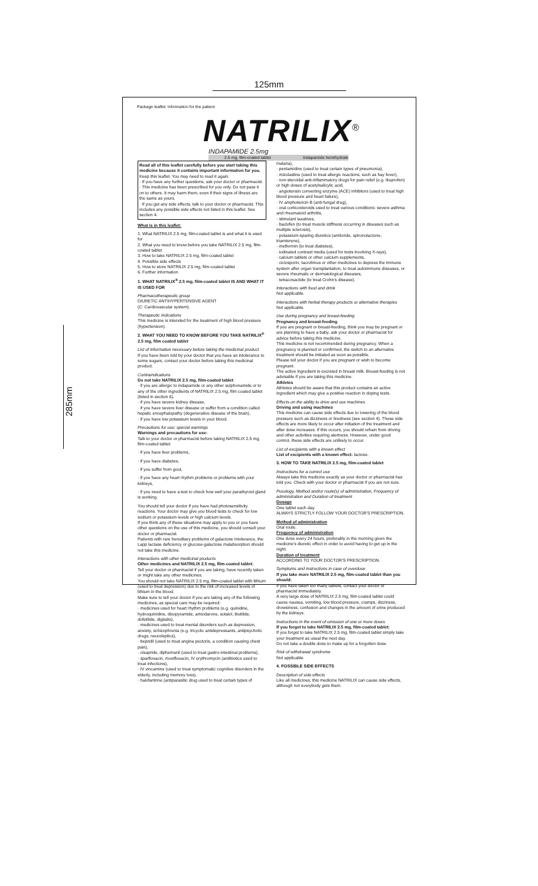125mm
285mm
Package leaflet: Information for the patient
NATRILIX<sup>®</sup>
INDAPAMIDE 2.5mg
2.5 mg, film-coated tablet Indapamide hemihydrate
Read all of this leaflet carefully before you start taking this medicine because it contains important information for you.
Keep this leaflet. You may need to read it again.
· If you have any further questions, ask your doctor or pharmacist.
· This medicine has been prescribed for you only. Do not pass it on to others. It may harm them, even if their signs of illness are the same as yours.
· If you get any side effects, talk to your doctor or pharmacist. This includes any possible side effects not listed in this leaflet. See section 4.
What is in this leaflet:
1. What NATRILIX 2.5 mg, film-coated tablet is and what it is used for
2. What you need to know before you take NATRILIX 2.5 mg, film-coated tablet
3. How to take NATRILIX 2.5 mg, film-coated tablet
4. Possible side effects
5. How to store NATRILIX 2.5 mg, film-coated tablet
6. Further information
1. WHAT NATRILIX<sup>®</sup> 2.5 mg, film-coated tablet IS AND WHAT IT IS USED FOR
Pharmacotherapeutic group
DIURETIC ANTIHYPERTENSIVE AGENT
(C: Cardiovascular system).
Therapeutic indications
This medicine is intended for the treatment of high blood pressure (hypertension).
2. WHAT YOU NEED TO KNOW BEFORE YOU TAKE NATRILIX<sup>®</sup> 2.5 mg, film coated tablet
List of information necessary before taking the medicinal product
If you have been told by your doctor that you have an intolerance to some sugars, contact your doctor before taking this medicinal product.
Contraindications
Do not take NATRILIX 2.5 mg, film-coated tablet:
· if you are allergic to indapamide or any other sulphonamide or to any of the other ingredients of NATRILIX 2.5 mg, film coated tablet (listed in section 6),
· if you have severe kidney disease,
· if you have severe liver disease or suffer from a condition called hepatic encephalopathy (degenerative disease of the brain),
· if you have low potassium levels in your blood.
Precautions for use; special warnings
Warnings and precautions for use:
Talk to your doctor or pharmacist before taking NATRILIX 2.5 mg, film-coated tablet:
· if you have liver problems,
· if you have diabetes,
· if you suffer from gout,
· if you have any heart rhythm problems or problems with your kidneys,
· if you need to have a test to check how well your parathyroid gland is working.
You should tell your doctor if you have had photosensitivity reactions. Your doctor may give you blood tests to check for low sodium or potassium levels or high calcium levels.
If you think any of these situations may apply to you or you have other questions on the use of this medicine, you should consult your doctor or pharmacist.
Patients with rare hereditary problems of galactose intolerance, the Lapp lactase deficiency or glucose-galactose malabsorption should not take this medicine.
Interactions with other medicinal products
Other medicines and NATRILIX 2.5 mg, film-coated tablet:
Tell your doctor or pharmacist if you are taking, have recently taken or might take any other medicines.
You should not take NATRILIX 2.5 mg, film-coated tablet with lithium (used to treat depression) due to the risk of increased levels of lithium in the blood.
Make sure to tell your doctor if you are taking any of the following medicines, as special care may be required:
· medicines used for heart rhythm problems (e.g. quinidine, hydroquinidine, disopyramide, amiodarone, sotalol, ibutilide, dofetilide, digitalis),
· medicines used to treat mental disorders such as depression, anxiety, schizophrenia (e.g. tricyclic antidepressants, antipsychotic drugs, neuroleptics),
· bepridil (used to treat angina pectoris, a condition causing chest pain),
· cisapride, diphemanil (used to treat gastro-intestinal problems),
· sparfloxacin, moxifloxacin, IV erythromycin (antibiotics used to treat infections),
· IV vincamine (used to treat symptomatic cognitive disorders in the elderly, including memory loss),
· halofantrine (antiparasitic drug used to treat certain types of
malaria),
· pentamidine (used to treat certain types of pneumonia),
· mizolastine (used to treat allergic reactions, such as hay fever),
· non-steroidal anti-inflammatory drugs for pain relief (e.g. ibuprofen) or high doses of acetylsalicylic acid,
· angiotensin converting enzyme (ACE) inhibitors (used to treat high blood pressure and heart failure),
· IV amphotericin B (anti-fungal drug),
· oral corticosteroids used to treat various conditions: severe asthma and rheumatoid arthritis,
· stimulant laxatives,
· baclofen (to treat muscle stiffness occurring in diseases such as multiple sclerosis),
· potassium-sparing diuretics (amiloride, spironolactone, triamterene),
· metformin (to treat diabetes),
· iodinated contrast media (used for tests involving X-rays),
· calcium tablets or other calcium supplements,
· ciclosporin, tacrolimus or other medicines to depress the immune system after organ transplantation, to treat autoimmune diseases, or severe rheumatic or dermatological diseases,
· tetracosactide (to treat Crohn's disease).
Interactions with food and drink
Not applicable.
Interactions with herbal therapy products or alternative therapies
Not applicable.
Use during pregnancy and breast-feeding
Pregnancy and breast-feeding
If you are pregnant or breast-feeding, think you may be pregnant or are planning to have a baby, ask your doctor or pharmacist for advice before taking this medicine.
This medicine is not recommended during pregnancy. When a pregnancy is planned or confirmed, the switch to an alternative treatment should be initiated as soon as possible.
Please tell your doctor if you are pregnant or wish to become pregnant.
The active ingredient is excreted in breast milk. Breast-feeding is not advisable if you are taking this medicine.
Athletes
Athletes should be aware that this product contains an active ingredient which may give a positive reaction in doping tests.
Effects on the ability to drive and use machines
Driving and using machines
This medicine can cause side effects due to lowering of the blood pressure such as dizziness or tiredness (see section 4). These side effects are more likely to occur after initiation of the treatment and after dose increases. If this occurs, you should refrain from driving and other activities requiring alertness. However, under good control, these side effects are unlikely to occur.
List of excipients with a known effect
List of excipients with a known effect: lactose.
3. HOW TO TAKE NATRILIX 2.5 mg, film-coated tablet
Instructions for a correct use
Always take this medicine exactly as your doctor or pharmacist has told you. Check with your doctor or pharmacist if you are not sure.
Posology, Method and/or route(s) of administration, Frequency of administration and Duration of treatment
Dosage
One tablet each day.
ALWAYS STRICTLY FOLLOW YOUR DOCTOR'S PRESCRIPTION.
Method of administration
Oral route.
Frequency of administration
One dose every 24 hours, preferably in the morning given the medicine's diuretic effect in order to avoid having to get up in the night.
Duration of treatment
ACCORDING TO YOUR DOCTOR'S PRESCRIPTION.
Symptoms and instructions in case of overdose
If you take more NATRILIX 2.5 mg, film-coated tablet than you should:
If you have taken too many tablets, contact your doctor or pharmacist immediately.
A very large dose of NATRILIX 2.5 mg, film-coated tablet could cause nausea, vomiting, low blood pressure, cramps, dizziness, drowsiness, confusion and changes in the amount of urine produced by the kidneys.
Instructions in the event of omission of one or more doses
If you forget to take NATRILIX 2.5 mg, film-coated tablet:
If you forget to take NATRILIX 2.5 mg, film-coated tablet simply take your treatment as usual the next day.
Do not take a double dose to make up for a forgotten dose.
Risk of withdrawal syndrome
Not applicable.
4. POSSIBLE SIDE EFFECTS
Description of side effects
Like all medicines, this medicine NATRILIX can cause side effects, although not everybody gets them.